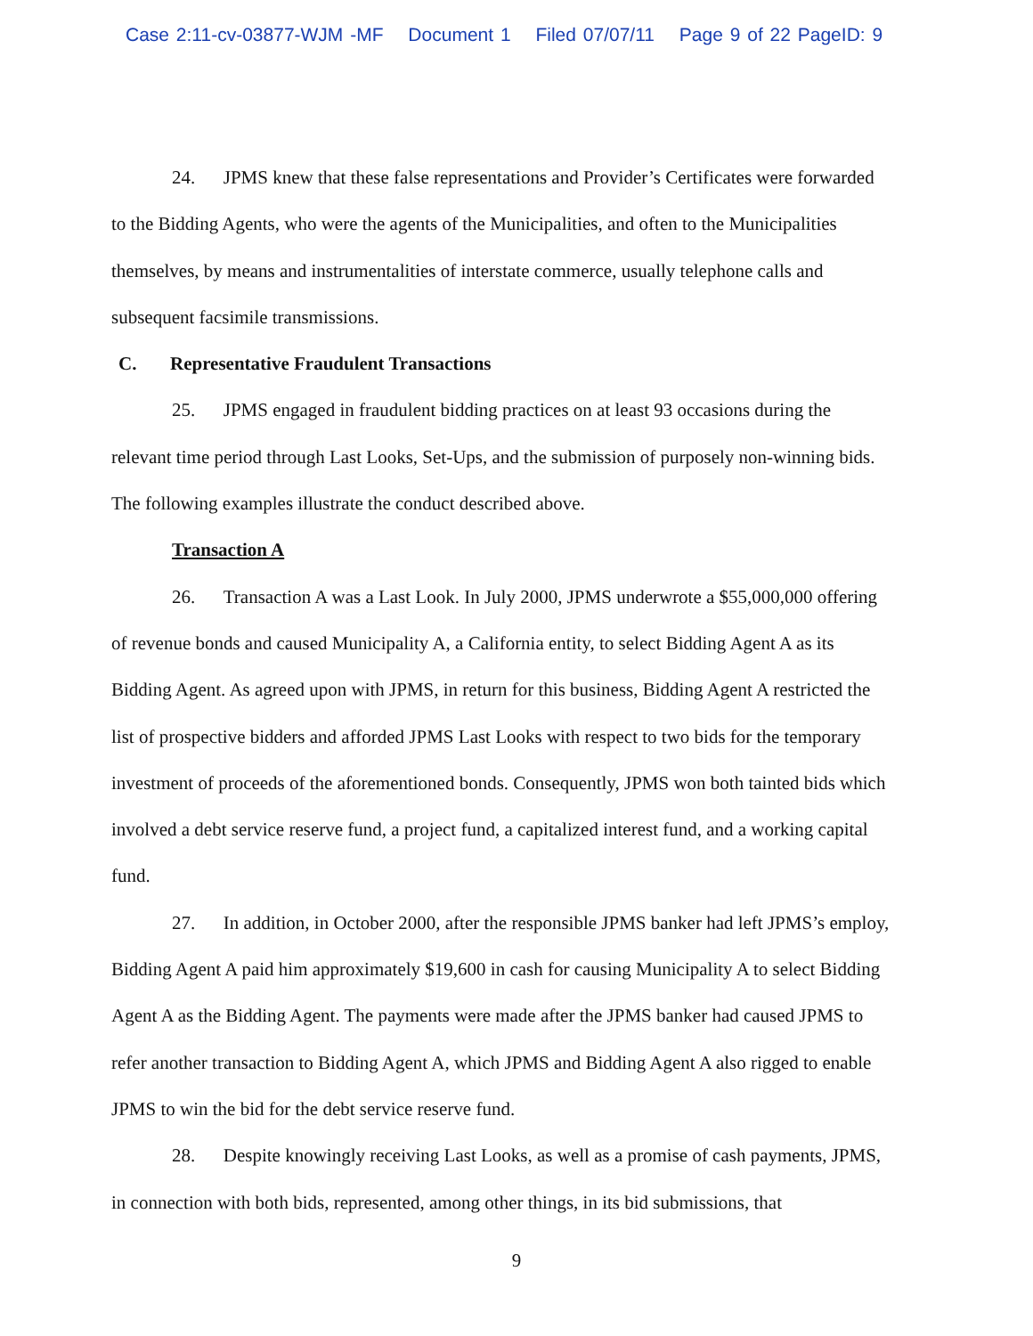Case 2:11-cv-03877-WJM -MF Document 1 Filed 07/07/11 Page 9 of 22 PageID: 9
24. JPMS knew that these false representations and Provider’s Certificates were forwarded to the Bidding Agents, who were the agents of the Municipalities, and often to the Municipalities themselves, by means and instrumentalities of interstate commerce, usually telephone calls and subsequent facsimile transmissions.
C. Representative Fraudulent Transactions
25. JPMS engaged in fraudulent bidding practices on at least 93 occasions during the relevant time period through Last Looks, Set-Ups, and the submission of purposely non-winning bids. The following examples illustrate the conduct described above.
Transaction A
26. Transaction A was a Last Look. In July 2000, JPMS underwrote a $55,000,000 offering of revenue bonds and caused Municipality A, a California entity, to select Bidding Agent A as its Bidding Agent. As agreed upon with JPMS, in return for this business, Bidding Agent A restricted the list of prospective bidders and afforded JPMS Last Looks with respect to two bids for the temporary investment of proceeds of the aforementioned bonds. Consequently, JPMS won both tainted bids which involved a debt service reserve fund, a project fund, a capitalized interest fund, and a working capital fund.
27. In addition, in October 2000, after the responsible JPMS banker had left JPMS’s employ, Bidding Agent A paid him approximately $19,600 in cash for causing Municipality A to select Bidding Agent A as the Bidding Agent. The payments were made after the JPMS banker had caused JPMS to refer another transaction to Bidding Agent A, which JPMS and Bidding Agent A also rigged to enable JPMS to win the bid for the debt service reserve fund.
28. Despite knowingly receiving Last Looks, as well as a promise of cash payments, JPMS, in connection with both bids, represented, among other things, in its bid submissions, that
9